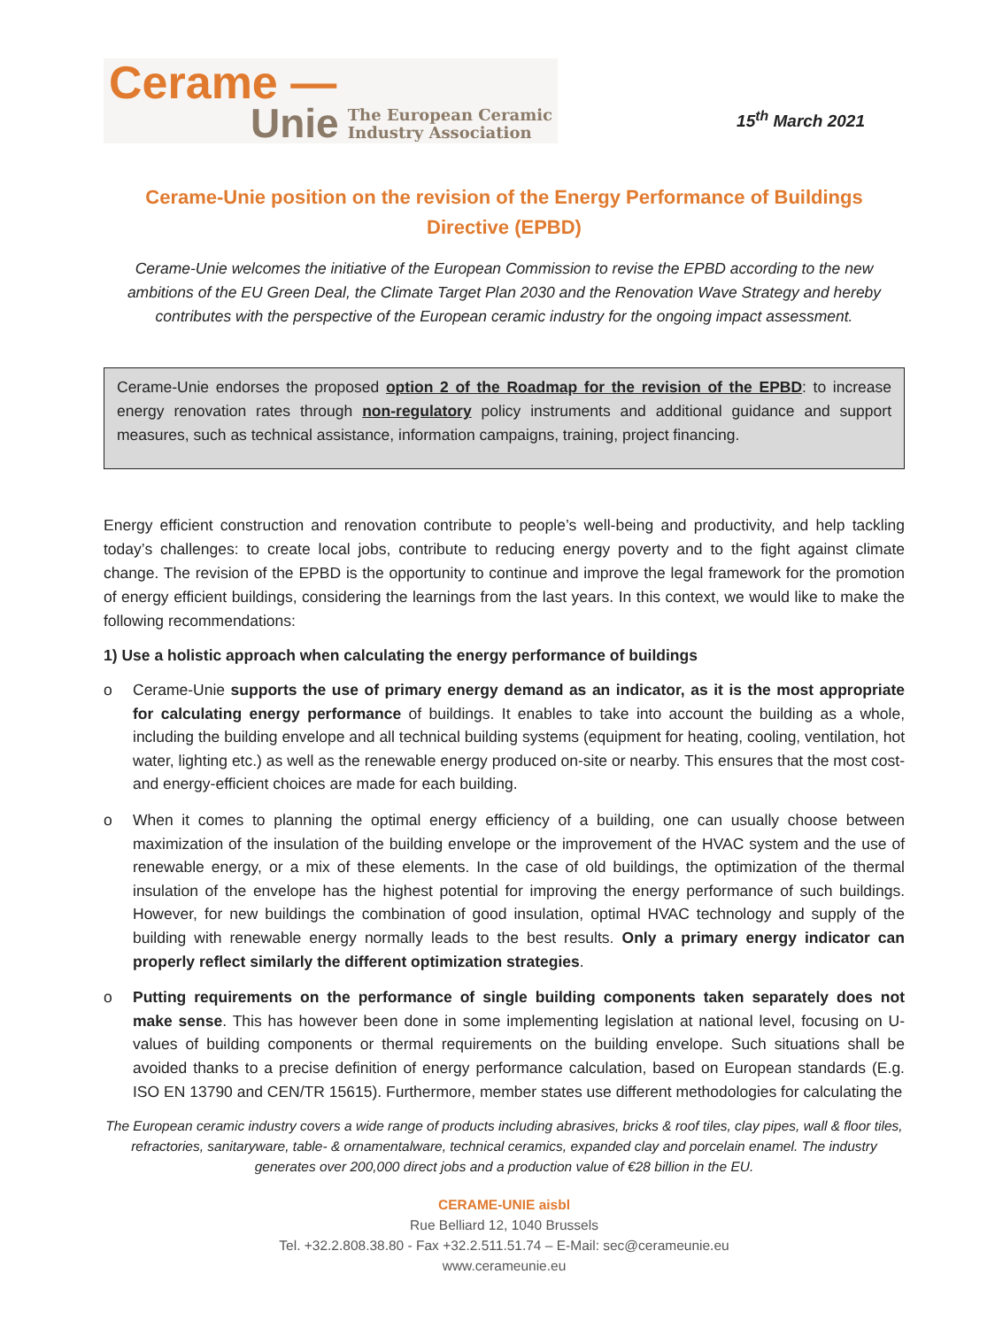Cerame —
Unie
The European Ceramic
Industry Association
15<sup>th</sup> March 2021
Cerame-Unie position on the revision of the Energy Performance of Buildings Directive (EPBD)
Cerame-Unie welcomes the initiative of the European Commission to revise the EPBD according to the new ambitions of the EU Green Deal, the Climate Target Plan 2030 and the Renovation Wave Strategy and hereby contributes with the perspective of the European ceramic industry for the ongoing impact assessment.
Cerame-Unie endorses the proposed option 2 of the Roadmap for the revision of the EPBD: to increase energy renovation rates through non-regulatory policy instruments and additional guidance and support measures, such as technical assistance, information campaigns, training, project financing.
Energy efficient construction and renovation contribute to people’s well-being and productivity, and help tackling today’s challenges: to create local jobs, contribute to reducing energy poverty and to the fight against climate change. The revision of the EPBD is the opportunity to continue and improve the legal framework for the promotion of energy efficient buildings, considering the learnings from the last years. In this context, we would like to make the following recommendations:
1) Use a holistic approach when calculating the energy performance of buildings
o Cerame-Unie supports the use of primary energy demand as an indicator, as it is the most appropriate for calculating energy performance of buildings. It enables to take into account the building as a whole, including the building envelope and all technical building systems (equipment for heating, cooling, ventilation, hot water, lighting etc.) as well as the renewable energy produced on-site or nearby. This ensures that the most cost- and energy-efficient choices are made for each building.
o When it comes to planning the optimal energy efficiency of a building, one can usually choose between maximization of the insulation of the building envelope or the improvement of the HVAC system and the use of renewable energy, or a mix of these elements. In the case of old buildings, the optimization of the thermal insulation of the envelope has the highest potential for improving the energy performance of such buildings. However, for new buildings the combination of good insulation, optimal HVAC technology and supply of the building with renewable energy normally leads to the best results. Only a primary energy indicator can properly reflect similarly the different optimization strategies.
o Putting requirements on the performance of single building components taken separately does not make sense. This has however been done in some implementing legislation at national level, focusing on U-values of building components or thermal requirements on the building envelope. Such situations shall be avoided thanks to a precise definition of energy performance calculation, based on European standards (E.g. ISO EN 13790 and CEN/TR 15615). Furthermore, member states use different methodologies for calculating the
The European ceramic industry covers a wide range of products including abrasives, bricks & roof tiles, clay pipes, wall & floor tiles, refractories, sanitaryware, table- & ornamentalware, technical ceramics, expanded clay and porcelain enamel. The industry generates over 200,000 direct jobs and a production value of €28 billion in the EU.
CERAME-UNIE aisbl
Rue Belliard 12, 1040 Brussels
Tel. +32.2.808.38.80 - Fax +32.2.511.51.74 – E-Mail: sec@cerameunie.eu
www.cerameunie.eu